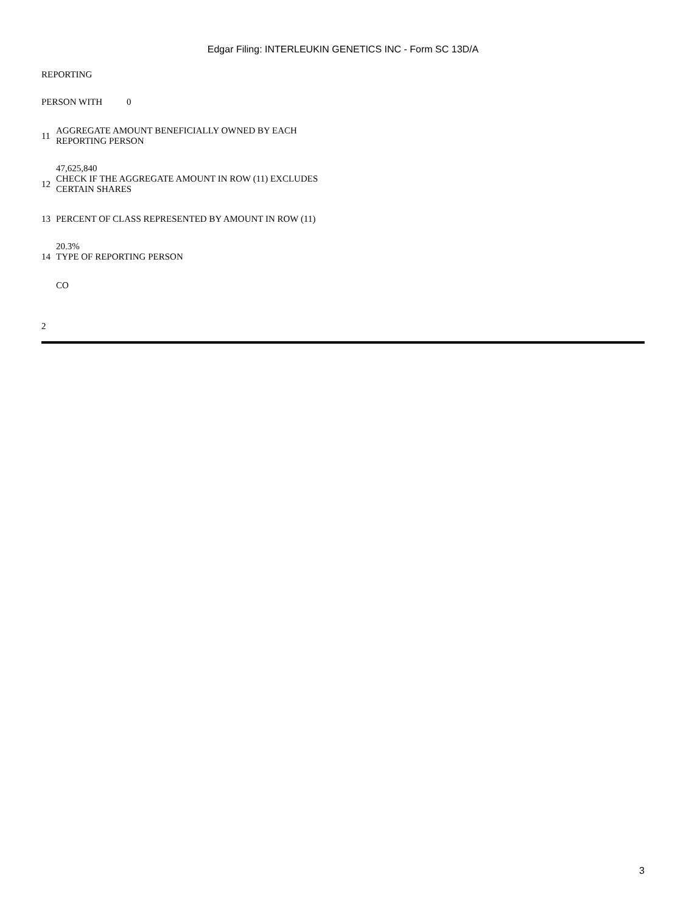Edgar Filing: INTERLEUKIN GENETICS INC - Form SC 13D/A
REPORTING
PERSON WITH 0
| 11 | AGGREGATE AMOUNT BENEFICIALLY OWNED BY EACH REPORTING PERSON |
| | 47,625,840 |
| 12 | CHECK IF THE AGGREGATE AMOUNT IN ROW (11) EXCLUDES CERTAIN SHARES |
| 13 | PERCENT OF CLASS REPRESENTED BY AMOUNT IN ROW (11) |
| | 20.3% |
| 14 | TYPE OF REPORTING PERSON |
| | CO |
2
3